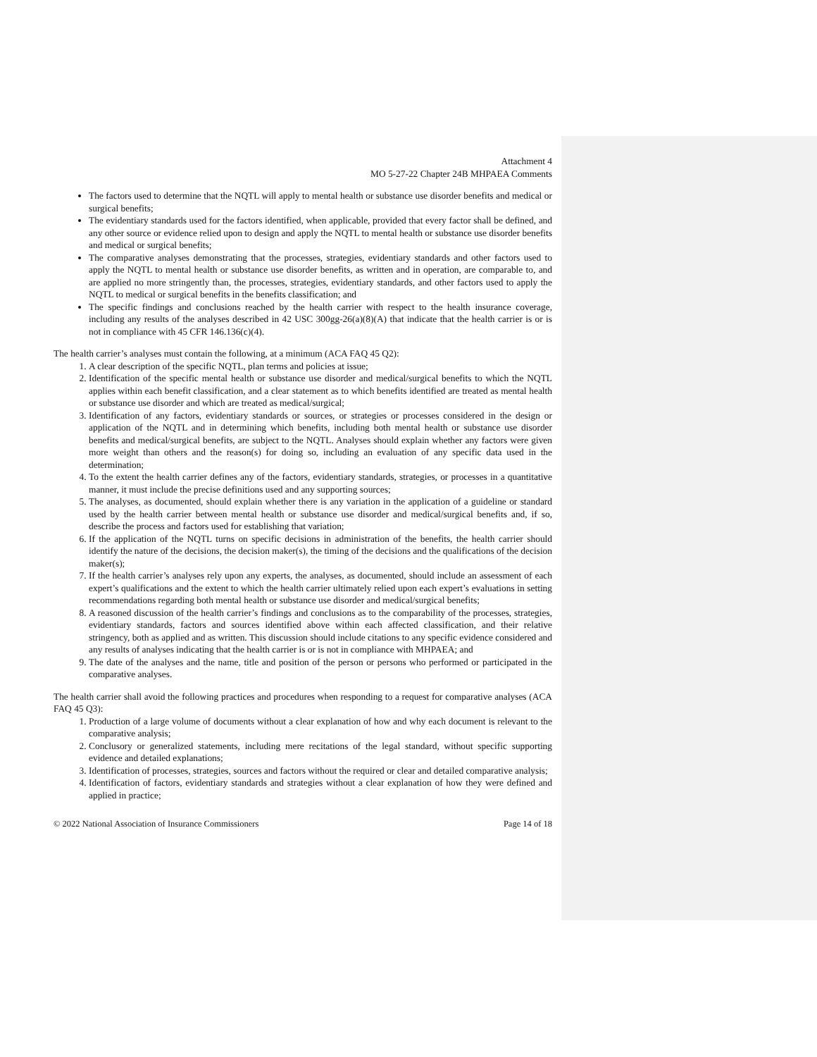Attachment 4
MO 5-27-22 Chapter 24B MHPAEA Comments
The factors used to determine that the NQTL will apply to mental health or substance use disorder benefits and medical or surgical benefits;
The evidentiary standards used for the factors identified, when applicable, provided that every factor shall be defined, and any other source or evidence relied upon to design and apply the NQTL to mental health or substance use disorder benefits and medical or surgical benefits;
The comparative analyses demonstrating that the processes, strategies, evidentiary standards and other factors used to apply the NQTL to mental health or substance use disorder benefits, as written and in operation, are comparable to, and are applied no more stringently than, the processes, strategies, evidentiary standards, and other factors used to apply the NQTL to medical or surgical benefits in the benefits classification; and
The specific findings and conclusions reached by the health carrier with respect to the health insurance coverage, including any results of the analyses described in 42 USC 300gg-26(a)(8)(A) that indicate that the health carrier is or is not in compliance with 45 CFR 146.136(c)(4).
The health carrier’s analyses must contain the following, at a minimum (ACA FAQ 45 Q2):
1. A clear description of the specific NQTL, plan terms and policies at issue;
2. Identification of the specific mental health or substance use disorder and medical/surgical benefits to which the NQTL applies within each benefit classification, and a clear statement as to which benefits identified are treated as mental health or substance use disorder and which are treated as medical/surgical;
3. Identification of any factors, evidentiary standards or sources, or strategies or processes considered in the design or application of the NQTL and in determining which benefits, including both mental health or substance use disorder benefits and medical/surgical benefits, are subject to the NQTL. Analyses should explain whether any factors were given more weight than others and the reason(s) for doing so, including an evaluation of any specific data used in the determination;
4. To the extent the health carrier defines any of the factors, evidentiary standards, strategies, or processes in a quantitative manner, it must include the precise definitions used and any supporting sources;
5. The analyses, as documented, should explain whether there is any variation in the application of a guideline or standard used by the health carrier between mental health or substance use disorder and medical/surgical benefits and, if so, describe the process and factors used for establishing that variation;
6. If the application of the NQTL turns on specific decisions in administration of the benefits, the health carrier should identify the nature of the decisions, the decision maker(s), the timing of the decisions and the qualifications of the decision maker(s);
7. If the health carrier’s analyses rely upon any experts, the analyses, as documented, should include an assessment of each expert’s qualifications and the extent to which the health carrier ultimately relied upon each expert’s evaluations in setting recommendations regarding both mental health or substance use disorder and medical/surgical benefits;
8. A reasoned discussion of the health carrier’s findings and conclusions as to the comparability of the processes, strategies, evidentiary standards, factors and sources identified above within each affected classification, and their relative stringency, both as applied and as written. This discussion should include citations to any specific evidence considered and any results of analyses indicating that the health carrier is or is not in compliance with MHPAEA; and
9. The date of the analyses and the name, title and position of the person or persons who performed or participated in the comparative analyses.
The health carrier shall avoid the following practices and procedures when responding to a request for comparative analyses (ACA FAQ 45 Q3):
1. Production of a large volume of documents without a clear explanation of how and why each document is relevant to the comparative analysis;
2. Conclusory or generalized statements, including mere recitations of the legal standard, without specific supporting evidence and detailed explanations;
3. Identification of processes, strategies, sources and factors without the required or clear and detailed comparative analysis;
4. Identification of factors, evidentiary standards and strategies without a clear explanation of how they were defined and applied in practice;
© 2022 National Association of Insurance Commissioners Page 14 of 18